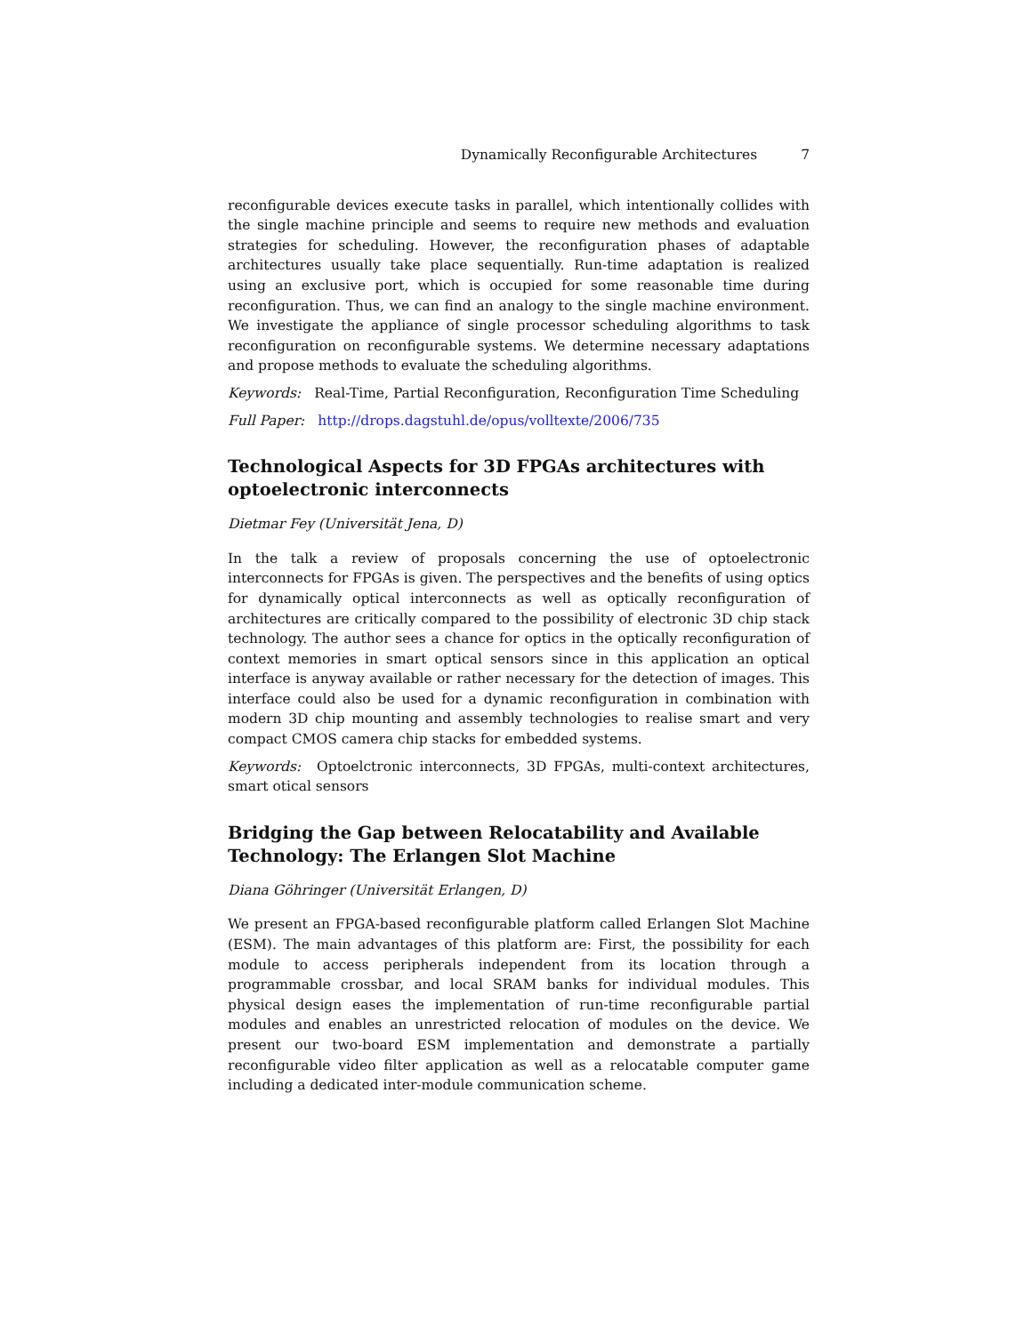Dynamically Reconfigurable Architectures 7
reconfigurable devices execute tasks in parallel, which intentionally collides with the single machine principle and seems to require new methods and evaluation strategies for scheduling. However, the reconfiguration phases of adaptable architectures usually take place sequentially. Run-time adaptation is realized using an exclusive port, which is occupied for some reasonable time during reconfiguration. Thus, we can find an analogy to the single machine environment. We investigate the appliance of single processor scheduling algorithms to task reconfiguration on reconfigurable systems. We determine necessary adaptations and propose methods to evaluate the scheduling algorithms.
Keywords: Real-Time, Partial Reconfiguration, Reconfiguration Time Scheduling
Full Paper: http://drops.dagstuhl.de/opus/volltexte/2006/735
Technological Aspects for 3D FPGAs architectures with optoelectronic interconnects
Dietmar Fey (Universität Jena, D)
In the talk a review of proposals concerning the use of optoelectronic interconnects for FPGAs is given. The perspectives and the benefits of using optics for dynamically optical interconnects as well as optically reconfiguration of architectures are critically compared to the possibility of electronic 3D chip stack technology. The author sees a chance for optics in the optically reconfiguration of context memories in smart optical sensors since in this application an optical interface is anyway available or rather necessary for the detection of images. This interface could also be used for a dynamic reconfiguration in combination with modern 3D chip mounting and assembly technologies to realise smart and very compact CMOS camera chip stacks for embedded systems.
Keywords: Optoelctronic interconnects, 3D FPGAs, multi-context architectures, smart otical sensors
Bridging the Gap between Relocatability and Available Technology: The Erlangen Slot Machine
Diana Göhringer (Universität Erlangen, D)
We present an FPGA-based reconfigurable platform called Erlangen Slot Machine (ESM). The main advantages of this platform are: First, the possibility for each module to access peripherals independent from its location through a programmable crossbar, and local SRAM banks for individual modules. This physical design eases the implementation of run-time reconfigurable partial modules and enables an unrestricted relocation of modules on the device. We present our two-board ESM implementation and demonstrate a partially reconfigurable video filter application as well as a relocatable computer game including a dedicated inter-module communication scheme.